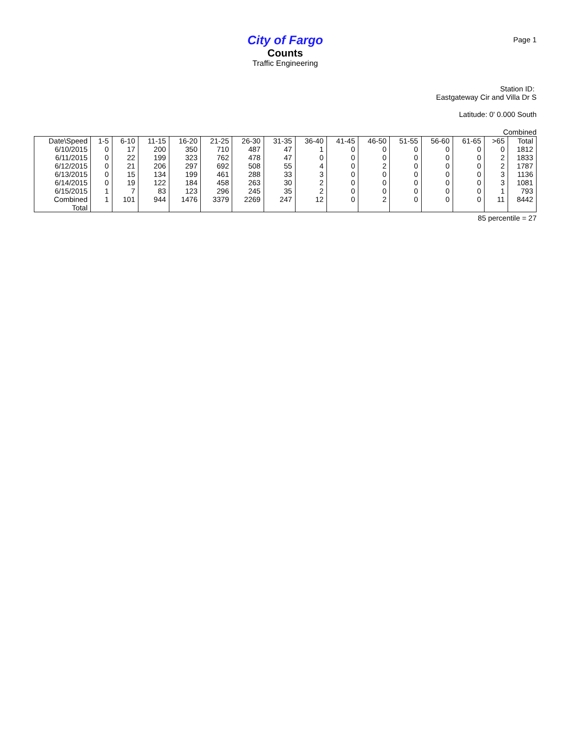Page 1
City of Fargo
Counts
Traffic Engineering
Station ID:
Eastgateway Cir and Villa Dr S
Latitude: 0' 0.000 South
Combined
| Date\Speed | 1-5 | 6-10 | 11-15 | 16-20 | 21-25 | 26-30 | 31-35 | 36-40 | 41-45 | 46-50 | 51-55 | 56-60 | 61-65 | >65 | Total |
| --- | --- | --- | --- | --- | --- | --- | --- | --- | --- | --- | --- | --- | --- | --- | --- |
| 6/10/2015 | 0 | 17 | 200 | 350 | 710 | 487 | 47 | 1 | 0 | 0 | 0 | 0 | 0 | 0 | 1812 |
| 6/11/2015 | 0 | 22 | 199 | 323 | 762 | 478 | 47 | 0 | 0 | 0 | 0 | 0 | 0 | 2 | 1833 |
| 6/12/2015 | 0 | 21 | 206 | 297 | 692 | 508 | 55 | 4 | 0 | 2 | 0 | 0 | 0 | 2 | 1787 |
| 6/13/2015 | 0 | 15 | 134 | 199 | 461 | 288 | 33 | 3 | 0 | 0 | 0 | 0 | 0 | 3 | 1136 |
| 6/14/2015 | 0 | 19 | 122 | 184 | 458 | 263 | 30 | 2 | 0 | 0 | 0 | 0 | 0 | 3 | 1081 |
| 6/15/2015 | 1 | 7 | 83 | 123 | 296 | 245 | 35 | 2 | 0 | 0 | 0 | 0 | 0 | 1 | 793 |
| Combined Total | 1 | 101 | 944 | 1476 | 3379 | 2269 | 247 | 12 | 0 | 2 | 0 | 0 | 0 | 11 | 8442 |
85 percentile = 27